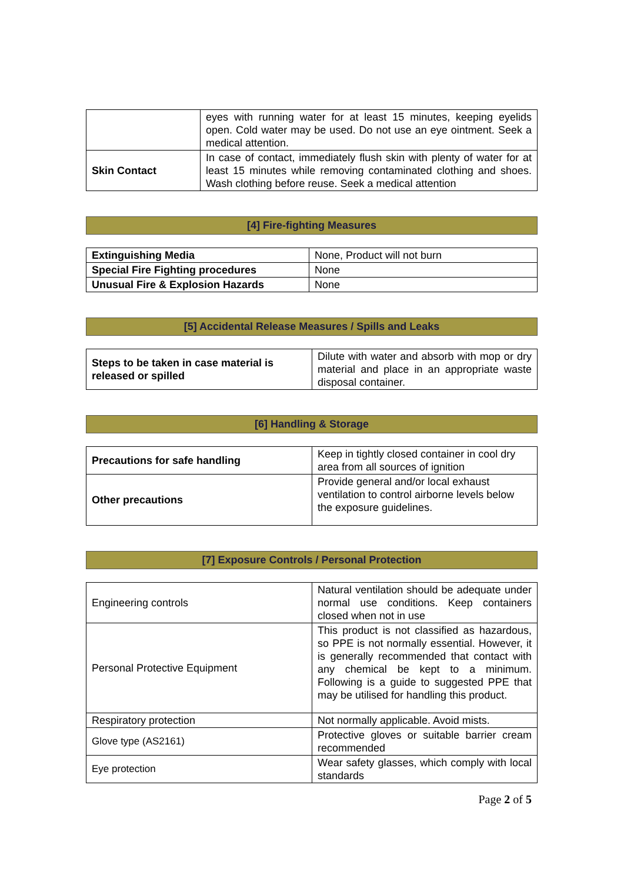| | eyes with running water for at least 15 minutes, keeping eyelids open. Cold water may be used. Do not use an eye ointment. Seek a medical attention. |
| Skin Contact | In case of contact, immediately flush skin with plenty of water for at least 15 minutes while removing contaminated clothing and shoes. Wash clothing before reuse. Seek a medical attention |
[4] Fire-fighting Measures
| Extinguishing Media | None, Product will not burn |
| Special Fire Fighting procedures | None |
| Unusual Fire & Explosion Hazards | None |
[5] Accidental Release Measures / Spills and Leaks
| Steps to be taken in case material is released or spilled | Dilute with water and absorb with mop or dry material and place in an appropriate waste disposal container. |
[6] Handling & Storage
| Precautions for safe handling | Keep in tightly closed container in cool dry area from all sources of ignition |
| Other precautions | Provide general and/or local exhaust ventilation to control airborne levels below the exposure guidelines. |
[7] Exposure Controls / Personal Protection
| Engineering controls | Natural ventilation should be adequate under normal use conditions. Keep containers closed when not in use |
| Personal Protective Equipment | This product is not classified as hazardous, so PPE is not normally essential. However, it is generally recommended that contact with any chemical be kept to a minimum. Following is a guide to suggested PPE that may be utilised for handling this product. |
| Respiratory protection | Not normally applicable. Avoid mists. |
| Glove type (AS2161) | Protective gloves or suitable barrier cream recommended |
| Eye protection | Wear safety glasses, which comply with local standards |
Page 2 of 5